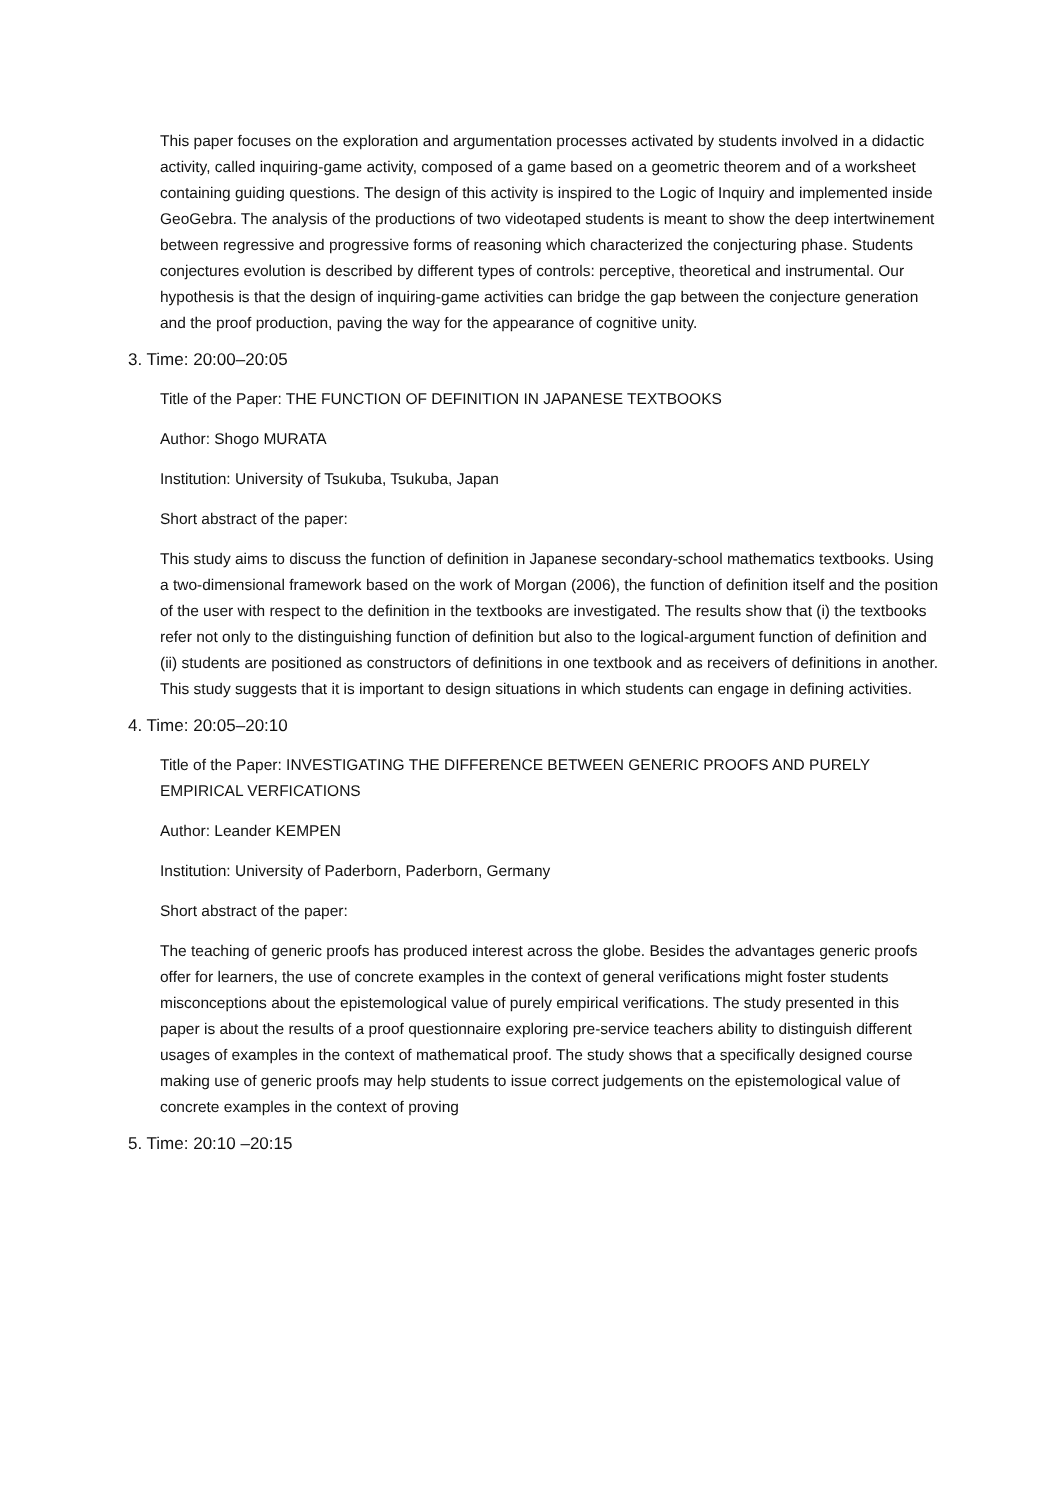This paper focuses on the exploration and argumentation processes activated by students involved in a didactic activity, called inquiring-game activity, composed of a game based on a geometric theorem and of a worksheet containing guiding questions. The design of this activity is inspired to the Logic of Inquiry and implemented inside GeoGebra. The analysis of the productions of two videotaped students is meant to show the deep intertwinement between regressive and progressive forms of reasoning which characterized the conjecturing phase. Students conjectures evolution is described by different types of controls: perceptive, theoretical and instrumental. Our hypothesis is that the design of inquiring-game activities can bridge the gap between the conjecture generation and the proof production, paving the way for the appearance of cognitive unity.
3. Time: 20:00–20:05
Title of the Paper: THE FUNCTION OF DEFINITION IN JAPANESE TEXTBOOKS
Author: Shogo MURATA
Institution: University of Tsukuba, Tsukuba, Japan
Short abstract of the paper:
This study aims to discuss the function of definition in Japanese secondary-school mathematics textbooks. Using a two-dimensional framework based on the work of Morgan (2006), the function of definition itself and the position of the user with respect to the definition in the textbooks are investigated. The results show that (i) the textbooks refer not only to the distinguishing function of definition but also to the logical-argument function of definition and (ii) students are positioned as constructors of definitions in one textbook and as receivers of definitions in another. This study suggests that it is important to design situations in which students can engage in defining activities.
4. Time: 20:05–20:10
Title of the Paper: INVESTIGATING THE DIFFERENCE BETWEEN GENERIC PROOFS AND PURELY EMPIRICAL VERFICATIONS
Author: Leander KEMPEN
Institution: University of Paderborn, Paderborn, Germany
Short abstract of the paper:
The teaching of generic proofs has produced interest across the globe. Besides the advantages generic proofs offer for learners, the use of concrete examples in the context of general verifications might foster students misconceptions about the epistemological value of purely empirical verifications. The study presented in this paper is about the results of a proof questionnaire exploring pre-service teachers ability to distinguish different usages of examples in the context of mathematical proof. The study shows that a specifically designed course making use of generic proofs may help students to issue correct judgements on the epistemological value of concrete examples in the context of proving
5. Time: 20:10 –20:15